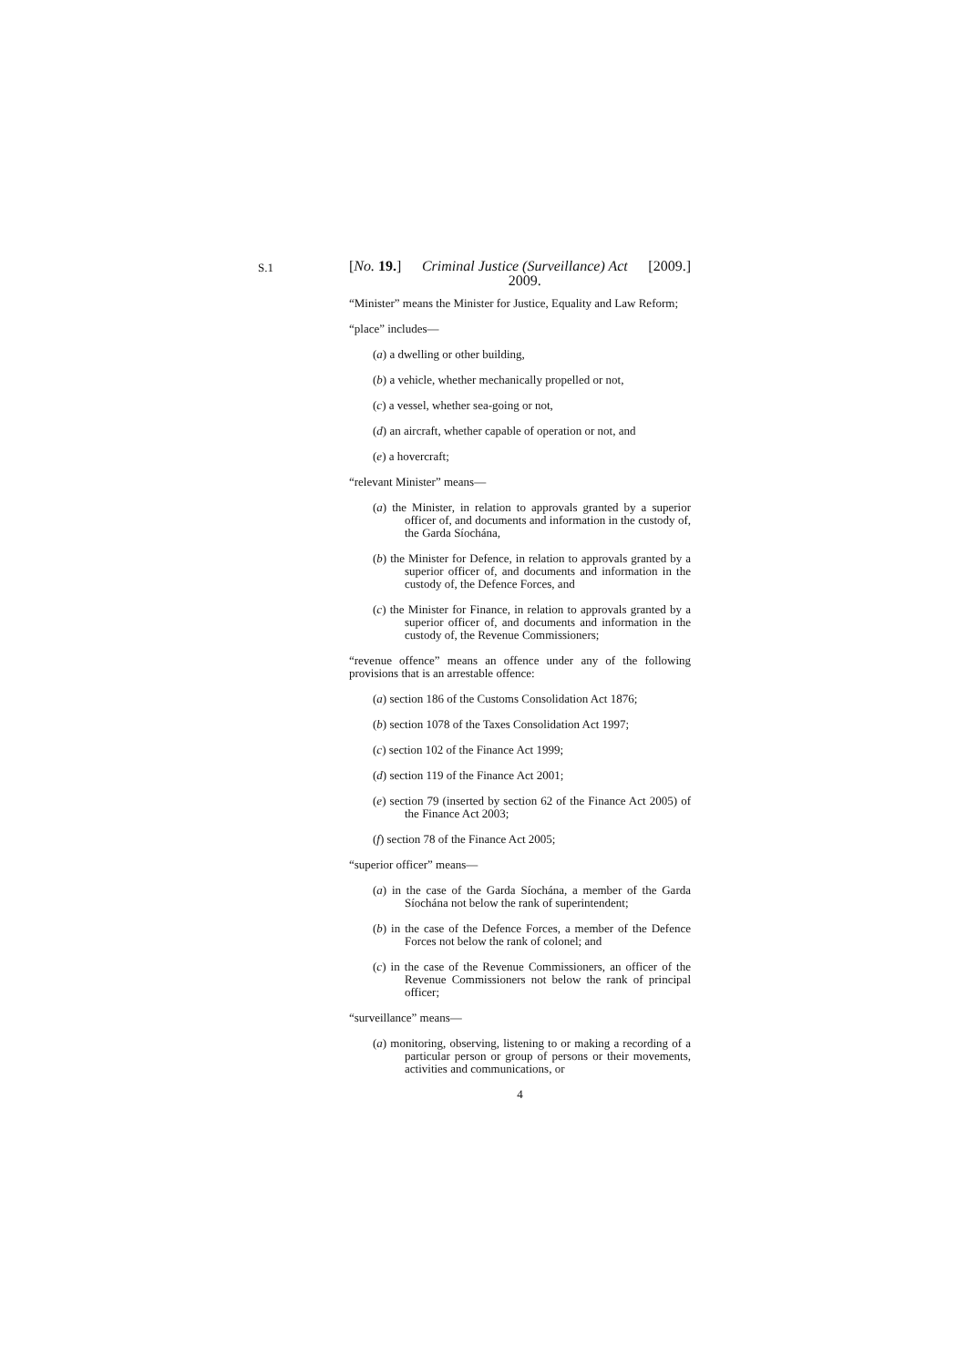S.1
[No. 19.] Criminal Justice (Surveillance) Act
2009. [2009.]
“Minister” means the Minister for Justice, Equality and Law Reform;
“place” includes—
(a) a dwelling or other building,
(b) a vehicle, whether mechanically propelled or not,
(c) a vessel, whether sea-going or not,
(d) an aircraft, whether capable of operation or not, and
(e) a hovercraft;
“relevant Minister” means—
(a) the Minister, in relation to approvals granted by a superior officer of, and documents and information in the custody of, the Garda Síochána,
(b) the Minister for Defence, in relation to approvals granted by a superior officer of, and documents and information in the custody of, the Defence Forces, and
(c) the Minister for Finance, in relation to approvals granted by a superior officer of, and documents and information in the custody of, the Revenue Commissioners;
“revenue offence” means an offence under any of the following provisions that is an arrestable offence:
(a) section 186 of the Customs Consolidation Act 1876;
(b) section 1078 of the Taxes Consolidation Act 1997;
(c) section 102 of the Finance Act 1999;
(d) section 119 of the Finance Act 2001;
(e) section 79 (inserted by section 62 of the Finance Act 2005) of the Finance Act 2003;
(f) section 78 of the Finance Act 2005;
“superior officer” means—
(a) in the case of the Garda Síochána, a member of the Garda Síochána not below the rank of superintendent;
(b) in the case of the Defence Forces, a member of the Defence Forces not below the rank of colonel; and
(c) in the case of the Revenue Commissioners, an officer of the Revenue Commissioners not below the rank of principal officer;
“surveillance” means—
(a) monitoring, observing, listening to or making a recording of a particular person or group of persons or their movements, activities and communications, or
4